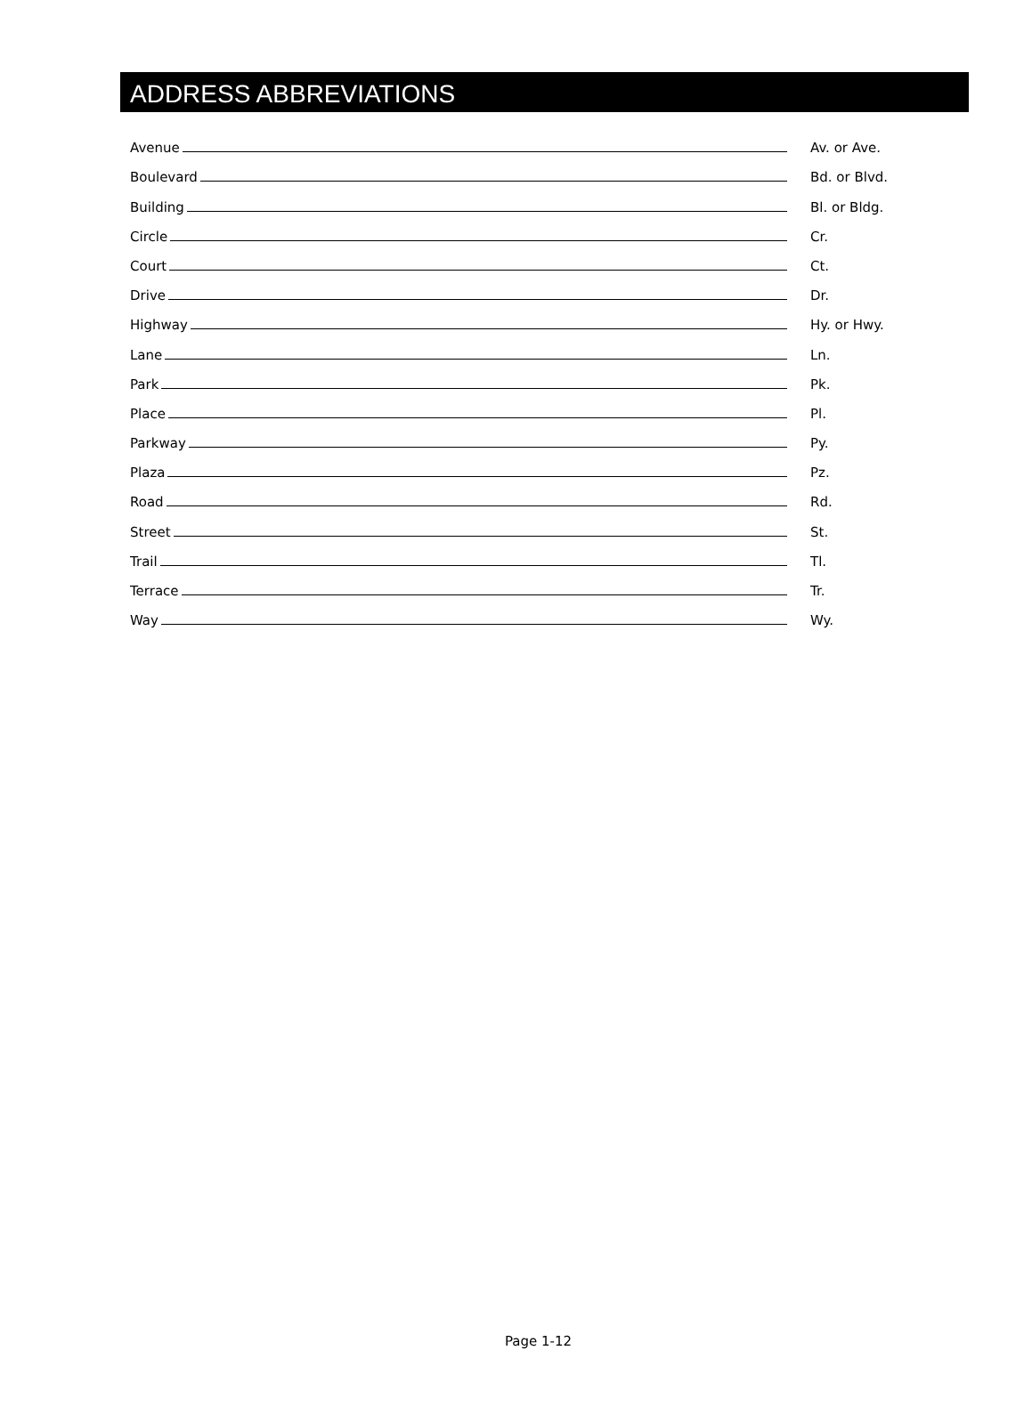ADDRESS ABBREVIATIONS
Avenue
Av. or Ave.
Boulevard
Bd. or Blvd.
Building
Bl. or Bldg.
Circle
Cr.
Court
Ct.
Drive
Dr.
Highway
Hy. or Hwy.
Lane
Ln.
Park
Pk.
Place
Pl.
Parkway
Py.
Plaza
Pz.
Road
Rd.
Street
St.
Trail
Tl.
Terrace
Tr.
Way
Wy.
Page 1-12